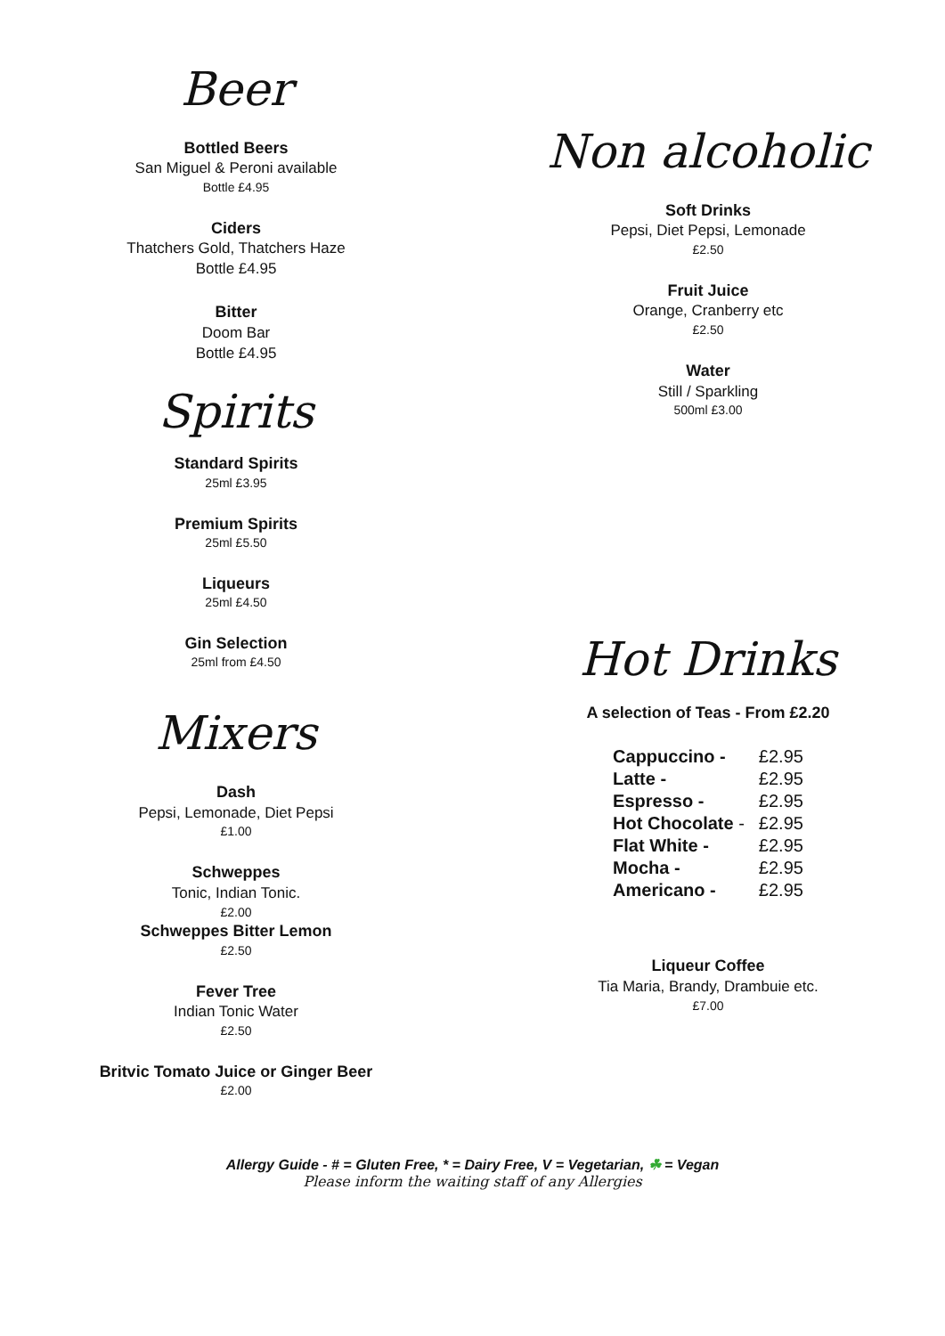Beer
Bottled Beers
San Miguel & Peroni available
Bottle £4.95
Ciders
Thatchers Gold, Thatchers Haze
Bottle £4.95
Bitter
Doom Bar
Bottle £4.95
Spirits
Standard Spirits
25ml £3.95
Premium Spirits
25ml £5.50
Liqueurs
25ml £4.50
Gin Selection
25ml from £4.50
Mixers
Dash
Pepsi, Lemonade, Diet Pepsi
£1.00
Schweppes
Tonic, Indian Tonic.
£2.00
Schweppes Bitter Lemon
£2.50
Fever Tree
Indian Tonic Water
£2.50
Britvic Tomato Juice or Ginger Beer
£2.00
Non alcoholic
Soft Drinks
Pepsi, Diet Pepsi, Lemonade
£2.50
Fruit Juice
Orange, Cranberry etc
£2.50
Water
Still / Sparkling
500ml £3.00
Hot Drinks
A selection of Teas - From £2.20
| Cappuccino - | £2.95 |
| Latte - | £2.95 |
| Espresso - | £2.95 |
| Hot Chocolate - | £2.95 |
| Flat White - | £2.95 |
| Mocha - | £2.95 |
| Americano - | £2.95 |
Liqueur Coffee
Tia Maria, Brandy, Drambuie etc.
£7.00
Allergy Guide - # = Gluten Free, * = Dairy Free, V = Vegetarian, ☘ = Vegan
Please inform the waiting staff of any Allergies